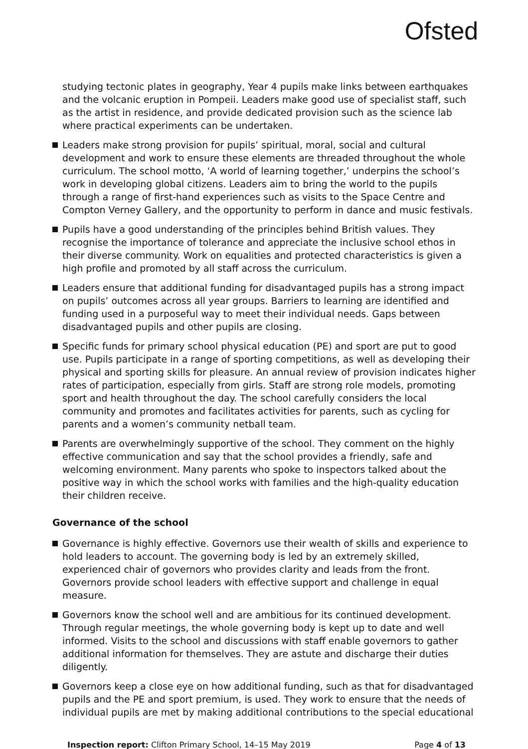Ofsted
studying tectonic plates in geography, Year 4 pupils make links between earthquakes and the volcanic eruption in Pompeii. Leaders make good use of specialist staff, such as the artist in residence, and provide dedicated provision such as the science lab where practical experiments can be undertaken.
Leaders make strong provision for pupils’ spiritual, moral, social and cultural development and work to ensure these elements are threaded throughout the whole curriculum. The school motto, ‘A world of learning together,’ underpins the school’s work in developing global citizens. Leaders aim to bring the world to the pupils through a range of first-hand experiences such as visits to the Space Centre and Compton Verney Gallery, and the opportunity to perform in dance and music festivals.
Pupils have a good understanding of the principles behind British values. They recognise the importance of tolerance and appreciate the inclusive school ethos in their diverse community. Work on equalities and protected characteristics is given a high profile and promoted by all staff across the curriculum.
Leaders ensure that additional funding for disadvantaged pupils has a strong impact on pupils’ outcomes across all year groups. Barriers to learning are identified and funding used in a purposeful way to meet their individual needs. Gaps between disadvantaged pupils and other pupils are closing.
Specific funds for primary school physical education (PE) and sport are put to good use. Pupils participate in a range of sporting competitions, as well as developing their physical and sporting skills for pleasure. An annual review of provision indicates higher rates of participation, especially from girls. Staff are strong role models, promoting sport and health throughout the day. The school carefully considers the local community and promotes and facilitates activities for parents, such as cycling for parents and a women’s community netball team.
Parents are overwhelmingly supportive of the school. They comment on the highly effective communication and say that the school provides a friendly, safe and welcoming environment. Many parents who spoke to inspectors talked about the positive way in which the school works with families and the high-quality education their children receive.
Governance of the school
Governance is highly effective. Governors use their wealth of skills and experience to hold leaders to account. The governing body is led by an extremely skilled, experienced chair of governors who provides clarity and leads from the front. Governors provide school leaders with effective support and challenge in equal measure.
Governors know the school well and are ambitious for its continued development. Through regular meetings, the whole governing body is kept up to date and well informed. Visits to the school and discussions with staff enable governors to gather additional information for themselves. They are astute and discharge their duties diligently.
Governors keep a close eye on how additional funding, such as that for disadvantaged pupils and the PE and sport premium, is used. They work to ensure that the needs of individual pupils are met by making additional contributions to the special educational
Inspection report: Clifton Primary School, 14–15 May 2019 Page 4 of 13